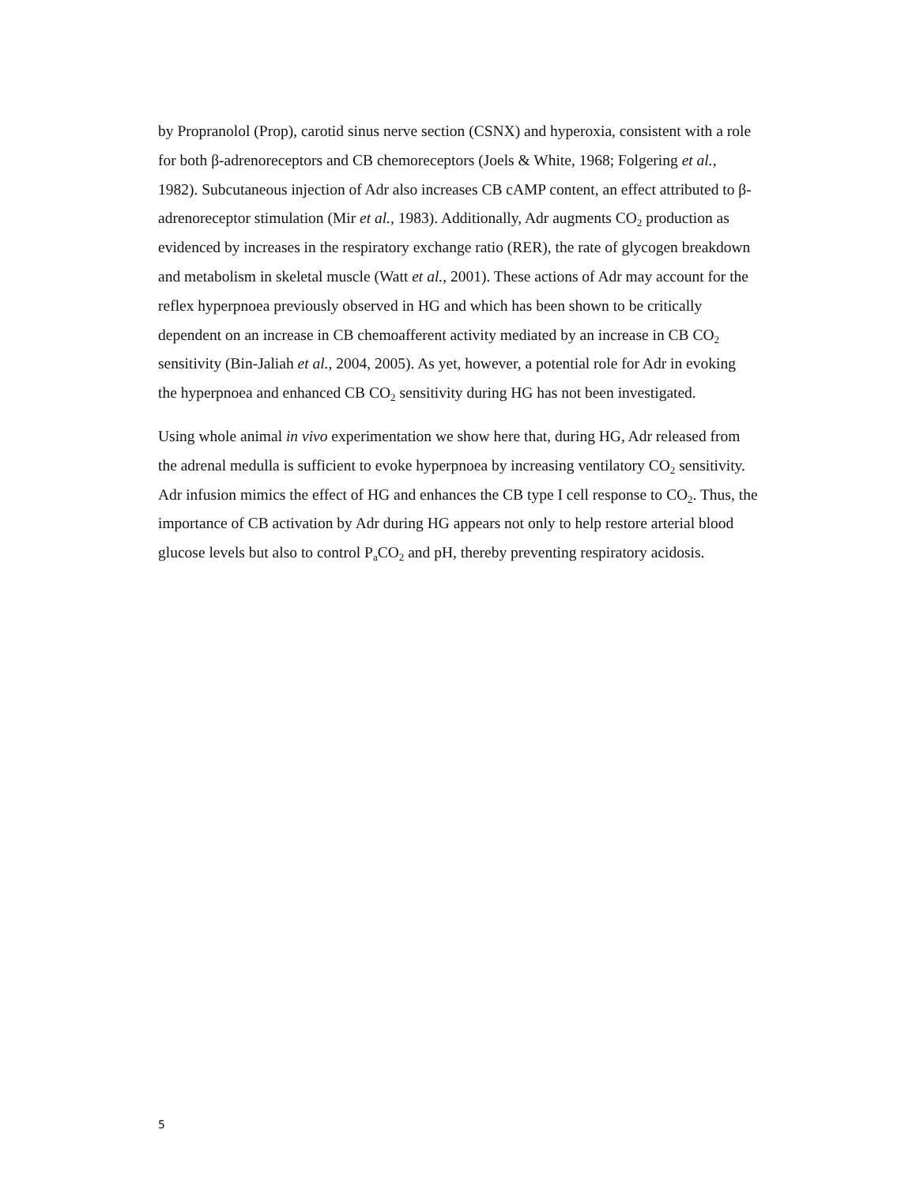by Propranolol (Prop), carotid sinus nerve section (CSNX) and hyperoxia, consistent with a role for both β-adrenoreceptors and CB chemoreceptors (Joels & White, 1968; Folgering et al., 1982). Subcutaneous injection of Adr also increases CB cAMP content, an effect attributed to β-adrenoreceptor stimulation (Mir et al., 1983). Additionally, Adr augments CO<sub>2</sub> production as evidenced by increases in the respiratory exchange ratio (RER), the rate of glycogen breakdown and metabolism in skeletal muscle (Watt et al., 2001). These actions of Adr may account for the reflex hyperpnoea previously observed in HG and which has been shown to be critically dependent on an increase in CB chemoafferent activity mediated by an increase in CB CO<sub>2</sub> sensitivity (Bin-Jaliah et al., 2004, 2005). As yet, however, a potential role for Adr in evoking the hyperpnoea and enhanced CB CO<sub>2</sub> sensitivity during HG has not been investigated.
Using whole animal in vivo experimentation we show here that, during HG, Adr released from the adrenal medulla is sufficient to evoke hyperpnoea by increasing ventilatory CO<sub>2</sub> sensitivity. Adr infusion mimics the effect of HG and enhances the CB type I cell response to CO<sub>2</sub>. Thus, the importance of CB activation by Adr during HG appears not only to help restore arterial blood glucose levels but also to control P<sub>a</sub>CO<sub>2</sub> and pH, thereby preventing respiratory acidosis.
5